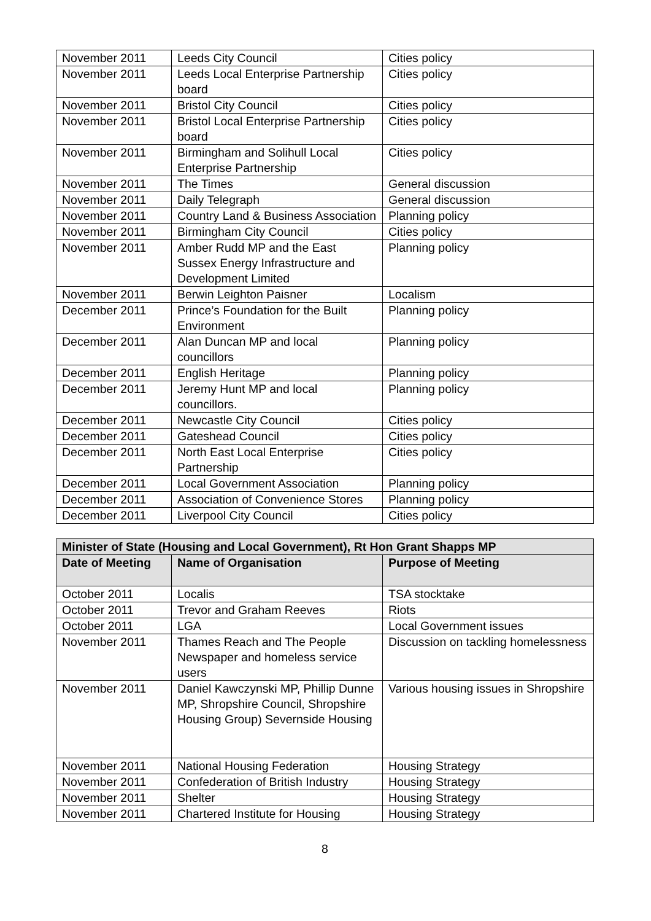| November 2011 | Leeds City Council | Cities policy |
| November 2011 | Leeds Local Enterprise Partnership board | Cities policy |
| November 2011 | Bristol City Council | Cities policy |
| November 2011 | Bristol Local Enterprise Partnership board | Cities policy |
| November 2011 | Birmingham and Solihull Local Enterprise Partnership | Cities policy |
| November 2011 | The Times | General discussion |
| November 2011 | Daily Telegraph | General discussion |
| November 2011 | Country Land & Business Association | Planning policy |
| November 2011 | Birmingham City Council | Cities policy |
| November 2011 | Amber Rudd MP and the East Sussex Energy Infrastructure and Development Limited | Planning policy |
| November 2011 | Berwin Leighton Paisner | Localism |
| December 2011 | Prince’s Foundation for the Built Environment | Planning policy |
| December 2011 | Alan Duncan MP and local councillors | Planning policy |
| December 2011 | English Heritage | Planning policy |
| December 2011 | Jeremy Hunt MP and local councillors. | Planning policy |
| December 2011 | Newcastle City Council | Cities policy |
| December 2011 | Gateshead Council | Cities policy |
| December 2011 | North East Local Enterprise Partnership | Cities policy |
| December 2011 | Local Government Association | Planning policy |
| December 2011 | Association of Convenience Stores | Planning policy |
| December 2011 | Liverpool City Council | Cities policy |
| Minister of State (Housing and Local Government), Rt Hon Grant Shapps MP | | |
| --- | --- | --- |
| Date of Meeting | Name of Organisation | Purpose of Meeting |
| October 2011 | Localis | TSA stocktake |
| October 2011 | Trevor and Graham Reeves | Riots |
| October 2011 | LGA | Local Government issues |
| November 2011 | Thames Reach and The People Newspaper and homeless service users | Discussion on tackling homelessness |
| November 2011 | Daniel Kawczynski MP, Phillip Dunne MP, Shropshire Council, Shropshire Housing Group) Severnside Housing | Various housing issues in Shropshire |
| November 2011 | National Housing Federation | Housing Strategy |
| November 2011 | Confederation of British Industry | Housing Strategy |
| November 2011 | Shelter | Housing Strategy |
| November 2011 | Chartered Institute for Housing | Housing Strategy |
8